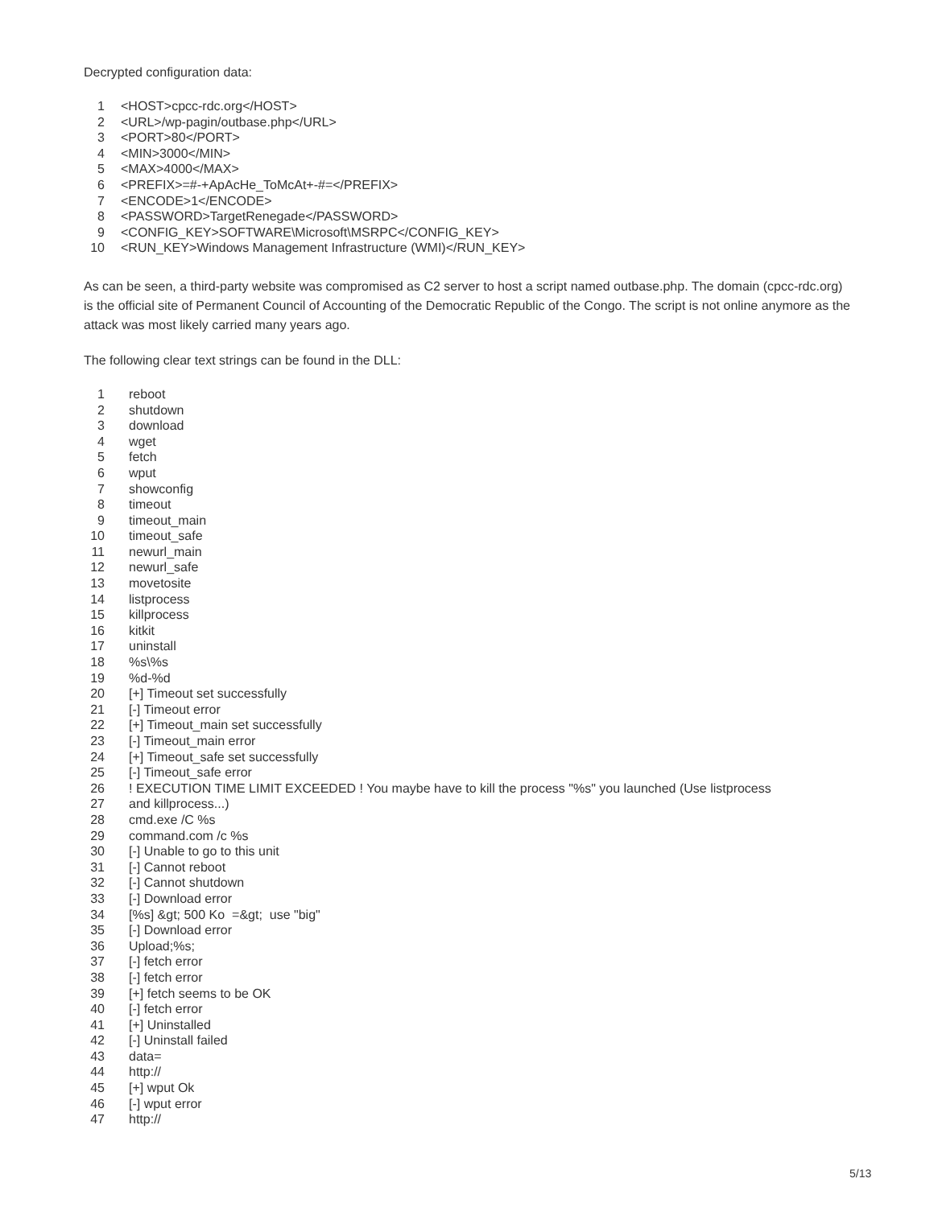Decrypted configuration data:
1 <HOST>cpcc-rdc.org</HOST>
2 <URL>/wp-pagin/outbase.php</URL>
3 <PORT>80</PORT>
4 <MIN>3000</MIN>
5 <MAX>4000</MAX>
6 <PREFIX>=#-+ApAcHe_ToMcAt+-#=</PREFIX>
7 <ENCODE>1</ENCODE>
8 <PASSWORD>TargetRenegade</PASSWORD>
9 <CONFIG_KEY>SOFTWARE\Microsoft\MSRPC</CONFIG_KEY>
10 <RUN_KEY>Windows Management Infrastructure (WMI)</RUN_KEY>
As can be seen, a third-party website was compromised as C2 server to host a script named outbase.php. The domain (cpcc-rdc.org) is the official site of Permanent Council of Accounting of the Democratic Republic of the Congo. The script is not online anymore as the attack was most likely carried many years ago.
The following clear text strings can be found in the DLL:
1 reboot
2 shutdown
3 download
4 wget
5 fetch
6 wput
7 showconfig
8 timeout
9 timeout_main
10 timeout_safe
11 newurl_main
12 newurl_safe
13 movetosite
14 listprocess
15 killprocess
16 kitkit
17 uninstall
18%s\%s
19%d-%d
20 [+] Timeout set successfully
21 [-] Timeout error
22 [+] Timeout_main set successfully
23 [-] Timeout_main error
24 [+] Timeout_safe set successfully
25 [-] Timeout_safe error
26! EXECUTION TIME LIMIT EXCEEDED ! You maybe have to kill the process "%s" you launched (Use listprocess
27 and killprocess...)
28 cmd.exe /C %s
29 command.com /c %s
30 [-] Unable to go to this unit
31 [-] Cannot reboot
32 [-] Cannot shutdown
33 [-] Download error
34 [%s] &gt; 500 Ko =&gt; use "big"
35 [-] Download error
36 Upload;%s;
37 [-] fetch error
38 [-] fetch error
39 [+] fetch seems to be OK
40 [-] fetch error
41 [+] Uninstalled
42 [-] Uninstall failed
43 data=
44 http://
45 [+] wput Ok
46 [-] wput error
47 http://
5/13